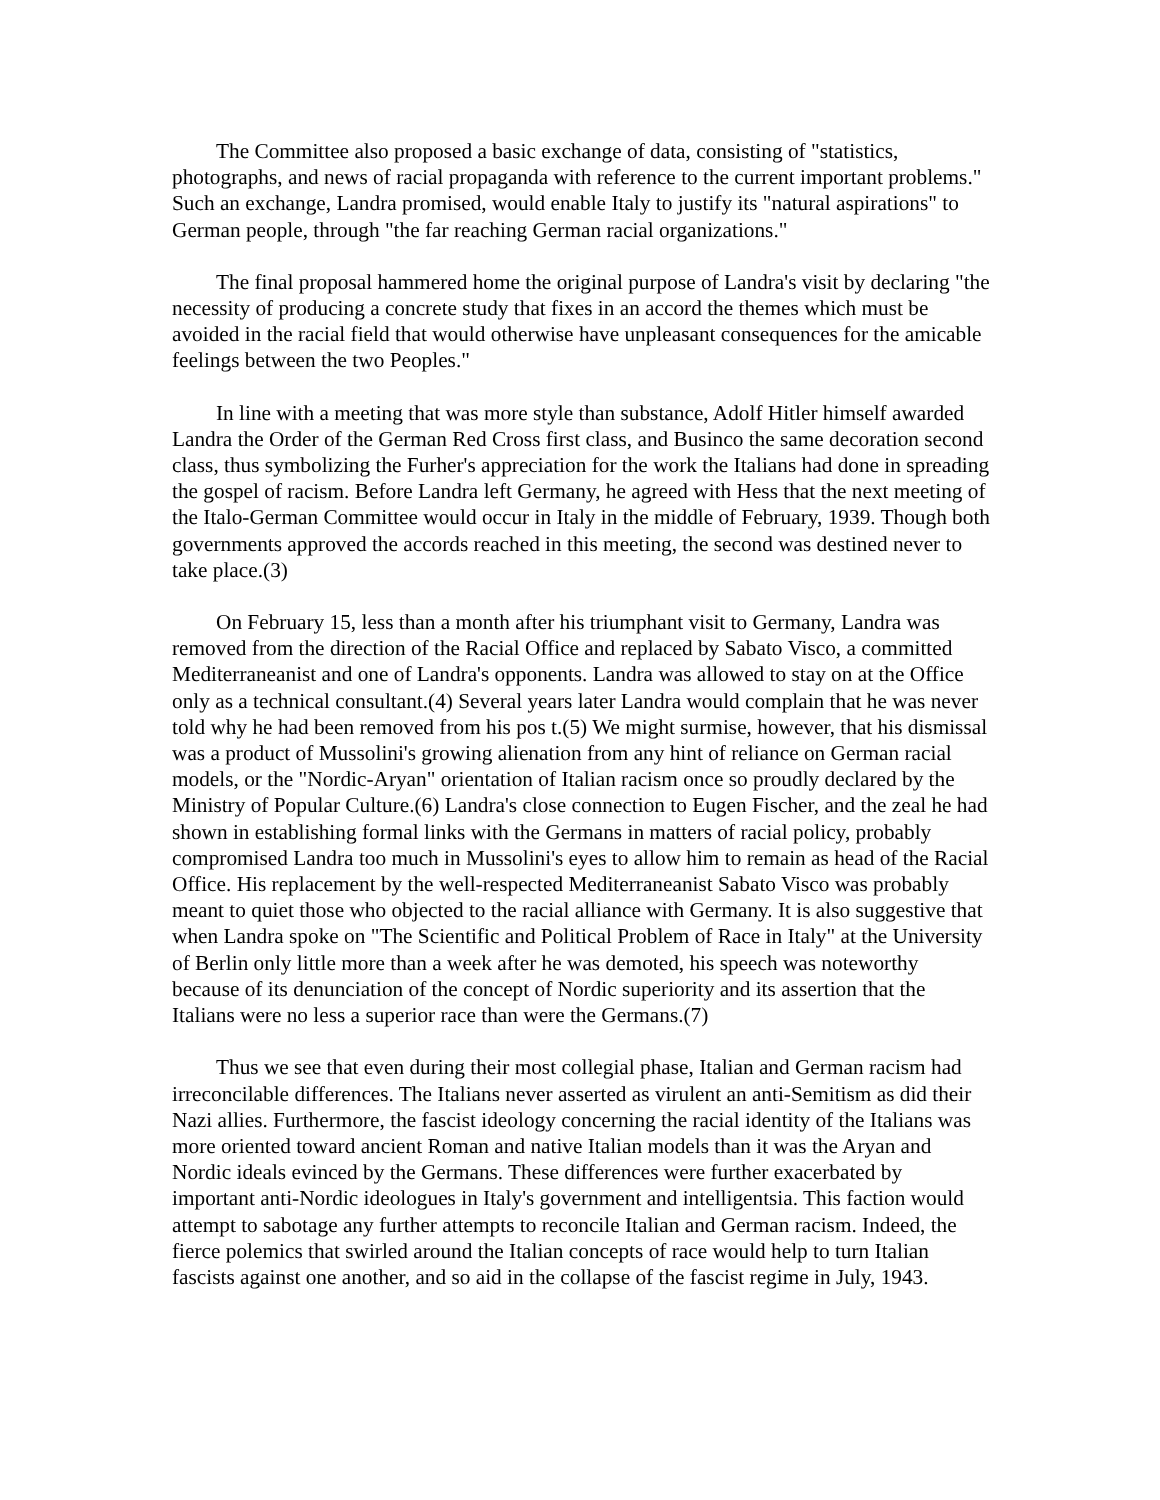The Committee also proposed a basic exchange of data, consisting of "statistics, photographs, and news of racial propaganda with reference to the current important problems." Such an exchange, Landra promised, would enable Italy to justify its "natural aspirations" to German people, through "the far reaching German racial organizations."
The final proposal hammered home the original purpose of Landra's visit by declaring "the necessity of producing a concrete study that fixes in an accord the themes which must be avoided in the racial field that would otherwise have unpleasant consequences for the amicable feelings between the two Peoples."
In line with a meeting that was more style than substance, Adolf Hitler himself awarded Landra the Order of the German Red Cross first class, and Businco the same decoration second class, thus symbolizing the Furher's appreciation for the work the Italians had done in spreading the gospel of racism. Before Landra left Germany, he agreed with Hess that the next meeting of the Italo-German Committee would occur in Italy in the middle of February, 1939. Though both governments approved the accords reached in this meeting, the second was destined never to take place.(3)
On February 15, less than a month after his triumphant visit to Germany, Landra was removed from the direction of the Racial Office and replaced by Sabato Visco, a committed Mediterraneanist and one of Landra's opponents. Landra was allowed to stay on at the Office only as a technical consultant.(4) Several years later Landra would complain that he was never told why he had been removed from his pos t.(5) We might surmise, however, that his dismissal was a product of Mussolini's growing alienation from any hint of reliance on German racial models, or the "Nordic-Aryan" orientation of Italian racism once so proudly declared by the Ministry of Popular Culture.(6) Landra's close connection to Eugen Fischer, and the zeal he had shown in establishing formal links with the Germans in matters of racial policy, probably compromised Landra too much in Mussolini's eyes to allow him to remain as head of the Racial Office. His replacement by the well-respected Mediterraneanist Sabato Visco was probably meant to quiet those who objected to the racial alliance with Germany. It is also suggestive that when Landra spoke on "The Scientific and Political Problem of Race in Italy" at the University of Berlin only little more than a week after he was demoted, his speech was noteworthy because of its denunciation of the concept of Nordic superiority and its assertion that the Italians were no less a superior race than were the Germans.(7)
Thus we see that even during their most collegial phase, Italian and German racism had irreconcilable differences. The Italians never asserted as virulent an anti-Semitism as did their Nazi allies. Furthermore, the fascist ideology concerning the racial identity of the Italians was more oriented toward ancient Roman and native Italian models than it was the Aryan and Nordic ideals evinced by the Germans. These differences were further exacerbated by important anti-Nordic ideologues in Italy's government and intelligentsia. This faction would attempt to sabotage any further attempts to reconcile Italian and German racism. Indeed, the fierce polemics that swirled around the Italian concepts of race would help to turn Italian fascists against one another, and so aid in the collapse of the fascist regime in July, 1943.